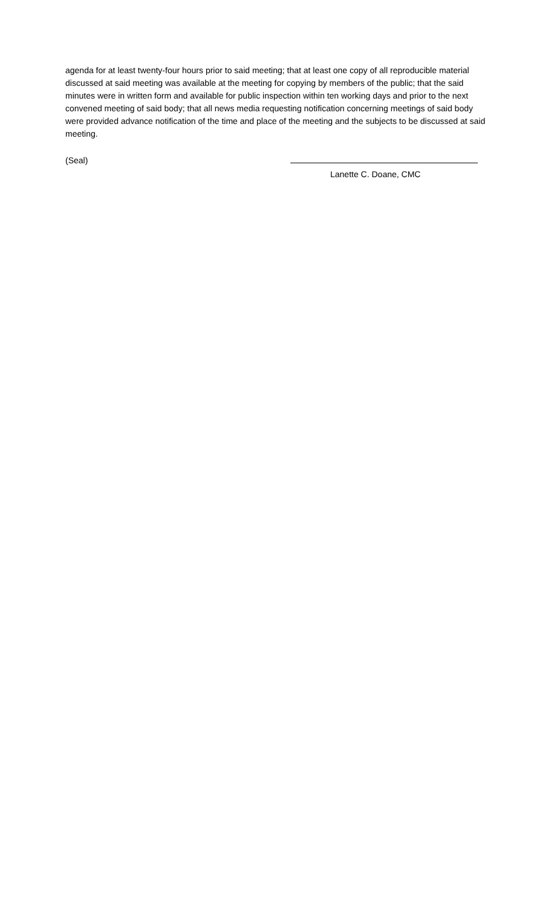agenda for at least twenty-four hours prior to said meeting; that at least one copy of all reproducible material discussed at said meeting was available at the meeting for copying by members of the public; that the said minutes were in written form and available for public inspection within ten working days and prior to the next convened meeting of said body; that all news media requesting notification concerning meetings of said body were provided advance notification of the time and place of the meeting and the subjects to be discussed at said meeting.
(Seal)
Lanette C. Doane, CMC